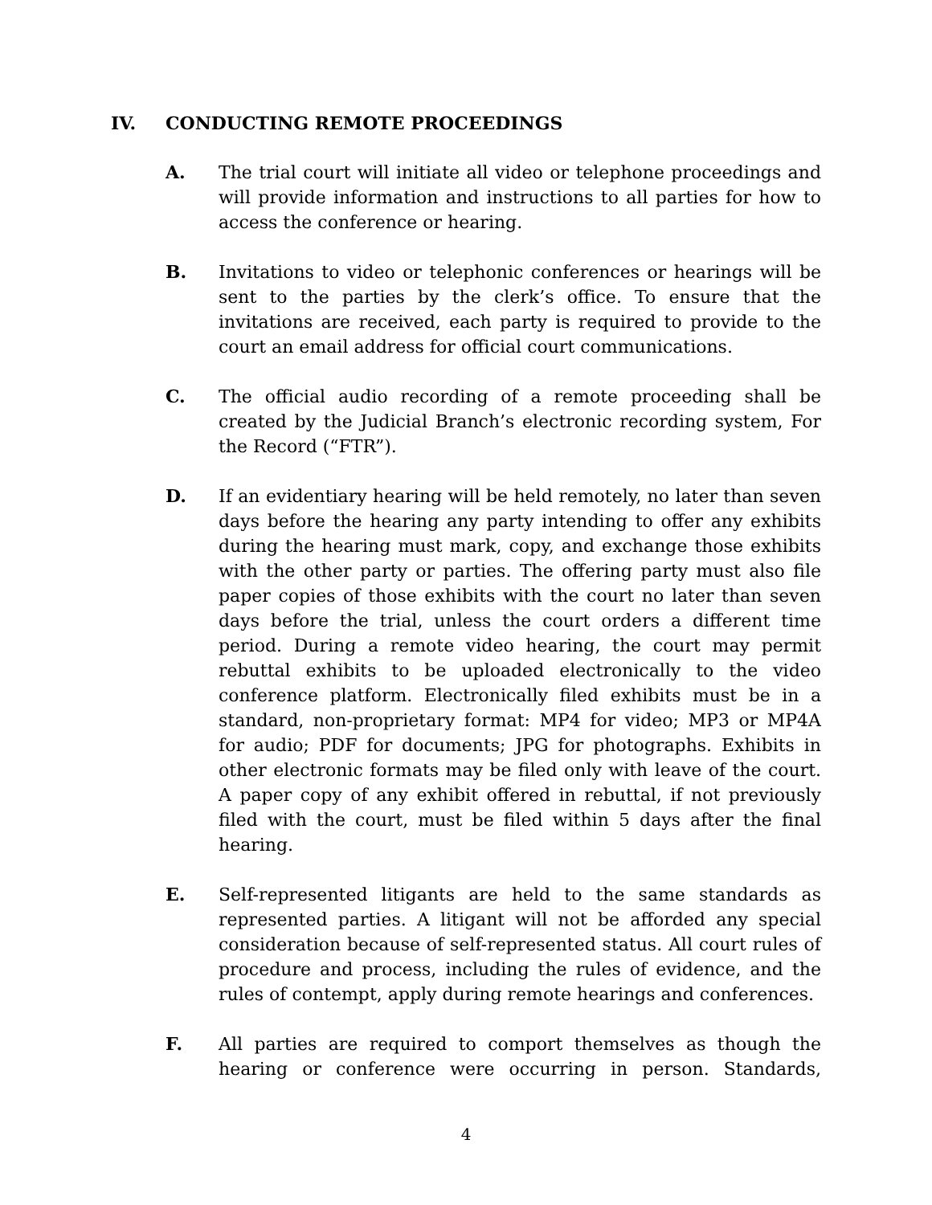IV. CONDUCTING REMOTE PROCEEDINGS
A. The trial court will initiate all video or telephone proceedings and will provide information and instructions to all parties for how to access the conference or hearing.
B. Invitations to video or telephonic conferences or hearings will be sent to the parties by the clerk’s office. To ensure that the invitations are received, each party is required to provide to the court an email address for official court communications.
C. The official audio recording of a remote proceeding shall be created by the Judicial Branch’s electronic recording system, For the Record (“FTR”).
D. If an evidentiary hearing will be held remotely, no later than seven days before the hearing any party intending to offer any exhibits during the hearing must mark, copy, and exchange those exhibits with the other party or parties. The offering party must also file paper copies of those exhibits with the court no later than seven days before the trial, unless the court orders a different time period. During a remote video hearing, the court may permit rebuttal exhibits to be uploaded electronically to the video conference platform. Electronically filed exhibits must be in a standard, non-proprietary format: MP4 for video; MP3 or MP4A for audio; PDF for documents; JPG for photographs. Exhibits in other electronic formats may be filed only with leave of the court. A paper copy of any exhibit offered in rebuttal, if not previously filed with the court, must be filed within 5 days after the final hearing.
E. Self-represented litigants are held to the same standards as represented parties. A litigant will not be afforded any special consideration because of self-represented status. All court rules of procedure and process, including the rules of evidence, and the rules of contempt, apply during remote hearings and conferences.
F. All parties are required to comport themselves as though the hearing or conference were occurring in person. Standards,
4